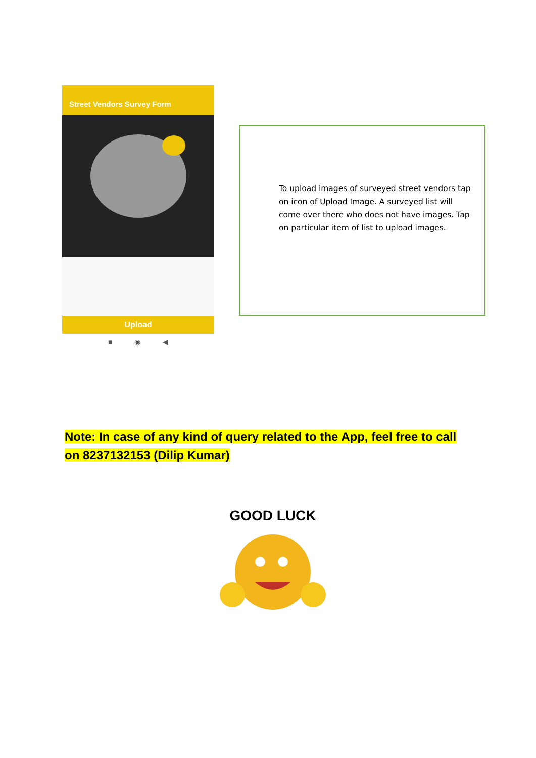Street Vendors Survey Form
Upload
■ ◉ ◀
To upload images of surveyed street vendors tap on icon of Upload Image. A surveyed list will come over there who does not have images. Tap on particular item of list to upload images.
Note: In case of any kind of query related to the App, feel free to call on 8237132153 (Dilip Kumar)
GOOD LUCK